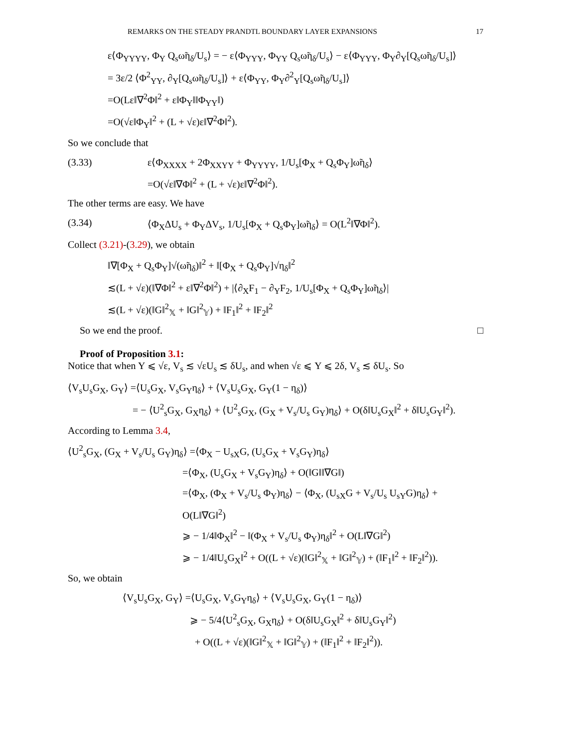REMARKS ON THE STEADY PRANDTL BOUNDARY LAYER EXPANSIONS 17
ε⟨Φ<sub>YYYY</sub>, Φ<sub>Y</sub> Q<sub>s</sub>ω̃η<sub>δ</sub>/U<sub>s</sub>⟩ = − ε⟨Φ<sub>YYY</sub>, Φ<sub>YY</sub> Q<sub>s</sub>ω̃η<sub>δ</sub>/U<sub>s</sub>⟩ − ε⟨Φ<sub>YYY</sub>, Φ<sub>Y</sub>∂<sub>Y</sub>[Q<sub>s</sub>ω̃η<sub>δ</sub>/U<sub>s</sub>]⟩
= 3ε/2 ⟨Φ<sup>2</sup><sub>YY</sub>, ∂<sub>Y</sub>[Q<sub>s</sub>ω̃η<sub>δ</sub>/U<sub>s</sub>]⟩ + ε⟨Φ<sub>YY</sub>, Φ<sub>Y</sub>∂<sup>2</sup><sub>Y</sub>[Q<sub>s</sub>ω̃η<sub>δ</sub>/U<sub>s</sub>]⟩
=O(Lε‖∇<sup>2</sup>Φ‖<sup>2</sup> + ε‖Φ<sub>Y</sub>‖‖Φ<sub>YY</sub>‖)
=O(√ε‖Φ<sub>Y</sub>‖<sup>2</sup> + (L + √ε)ε‖∇<sup>2</sup>Φ‖<sup>2</sup>).
So we conclude that
(3.33) ε⟨Φ<sub>XXXX</sub> + 2Φ<sub>XXYY</sub> + Φ<sub>YYYY</sub>, 1/U<sub>s</sub>[Φ<sub>X</sub> + Q<sub>s</sub>Φ<sub>Y</sub>]ω̃η<sub>δ</sub>⟩
=O(√ε‖∇Φ‖<sup>2</sup> + (L + √ε)ε‖∇<sup>2</sup>Φ‖<sup>2</sup>).
The other terms are easy. We have
(3.34) ⟨Φ<sub>X</sub>ΔU<sub>s</sub> + Φ<sub>Y</sub>ΔV<sub>s</sub>, 1/U<sub>s</sub>[Φ<sub>X</sub> + Q<sub>s</sub>Φ<sub>Y</sub>]ω̃η<sub>δ</sub>⟩ = O(L<sup>2</sup>‖∇Φ‖<sup>2</sup>).
Collect (3.21)-(3.29), we obtain
‖∇[Φ<sub>X</sub> + Q<sub>s</sub>Φ<sub>Y</sub>]√(ω̃η<sub>δ</sub>)‖<sup>2</sup> + ‖[Φ<sub>X</sub> + Q<sub>s</sub>Φ<sub>Y</sub>]√η<sub>δ</sub>‖<sup>2</sup>
≲(L + √ε)(‖∇Φ‖<sup>2</sup> + ε‖∇<sup>2</sup>Φ‖<sup>2</sup>) + |⟨∂<sub>X</sub>F<sub>1</sub> − ∂<sub>Y</sub>F<sub>2</sub>, 1/U<sub>s</sub>[Φ<sub>X</sub> + Q<sub>s</sub>Φ<sub>Y</sub>]ω̃η<sub>δ</sub>⟩|
≲(L + √ε)(‖G‖<sup>2</sup><sub>𝕏</sub> + ‖G‖<sup>2</sup><sub>𝕐</sub>) + ‖F<sub>1</sub>‖<sup>2</sup> + ‖F<sub>2</sub>‖<sup>2</sup>
So we end the proof. □
Proof of Proposition 3.1:
Notice that when Y ⩽ √ε, V<sub>s</sub> ≲ √εU<sub>s</sub> ≲ δU<sub>s</sub>, and when √ε ⩽ Y ⩽ 2δ, V<sub>s</sub> ≲ δU<sub>s</sub>. So
⟨V<sub>s</sub>U<sub>s</sub>G<sub>X</sub>, G<sub>Y</sub>⟩ =⟨U<sub>s</sub>G<sub>X</sub>, V<sub>s</sub>G<sub>Y</sub>η<sub>δ</sub>⟩ + ⟨V<sub>s</sub>U<sub>s</sub>G<sub>X</sub>, G<sub>Y</sub>(1 − η<sub>δ</sub>)⟩
= − ⟨U<sup>2</sup><sub>s</sub>G<sub>X</sub>, G<sub>X</sub>η<sub>δ</sub>⟩ + ⟨U<sup>2</sup><sub>s</sub>G<sub>X</sub>, (G<sub>X</sub> + V<sub>s</sub>/U<sub>s</sub> G<sub>Y</sub>)η<sub>δ</sub>⟩ + O(δ‖U<sub>s</sub>G<sub>X</sub>‖<sup>2</sup> + δ‖U<sub>s</sub>G<sub>Y</sub>‖<sup>2</sup>).
According to Lemma 3.4,
⟨U<sup>2</sup><sub>s</sub>G<sub>X</sub>, (G<sub>X</sub> + V<sub>s</sub>/U<sub>s</sub> G<sub>Y</sub>)η<sub>δ</sub>⟩ =⟨Φ<sub>X</sub> − U<sub>sX</sub>G, (U<sub>s</sub>G<sub>X</sub> + V<sub>s</sub>G<sub>Y</sub>)η<sub>δ</sub>⟩
=⟨Φ<sub>X</sub>, (U<sub>s</sub>G<sub>X</sub> + V<sub>s</sub>G<sub>Y</sub>)η<sub>δ</sub>⟩ + O(‖G‖‖∇G‖)
=⟨Φ<sub>X</sub>, (Φ<sub>X</sub> + V<sub>s</sub>/U<sub>s</sub> Φ<sub>Y</sub>)η<sub>δ</sub>⟩ − ⟨Φ<sub>X</sub>, (U<sub>sX</sub>G + V<sub>s</sub>/U<sub>s</sub> U<sub>sY</sub>G)η<sub>δ</sub>⟩ + O(L‖∇G‖<sup>2</sup>)
⩾ − 1/4‖Φ<sub>X</sub>‖<sup>2</sup> − ‖(Φ<sub>X</sub> + V<sub>s</sub>/U<sub>s</sub> Φ<sub>Y</sub>)η<sub>δ</sub>‖<sup>2</sup> + O(L‖∇G‖<sup>2</sup>)
⩾ − 1/4‖U<sub>s</sub>G<sub>X</sub>‖<sup>2</sup> + O((L + √ε)(‖G‖<sup>2</sup><sub>𝕏</sub> + ‖G‖<sup>2</sup><sub>𝕐</sub>) + (‖F<sub>1</sub>‖<sup>2</sup> + ‖F<sub>2</sub>‖<sup>2</sup>)).
So, we obtain
⟨V<sub>s</sub>U<sub>s</sub>G<sub>X</sub>, G<sub>Y</sub>⟩ =⟨U<sub>s</sub>G<sub>X</sub>, V<sub>s</sub>G<sub>Y</sub>η<sub>δ</sub>⟩ + ⟨V<sub>s</sub>U<sub>s</sub>G<sub>X</sub>, G<sub>Y</sub>(1 − η<sub>δ</sub>)⟩
⩾ − 5/4⟨U<sup>2</sup><sub>s</sub>G<sub>X</sub>, G<sub>X</sub>η<sub>δ</sub>⟩ + O(δ‖U<sub>s</sub>G<sub>X</sub>‖<sup>2</sup> + δ‖U<sub>s</sub>G<sub>Y</sub>‖<sup>2</sup>)
+ O((L + √ε)(‖G‖<sup>2</sup><sub>𝕏</sub> + ‖G‖<sup>2</sup><sub>𝕐</sub>) + (‖F<sub>1</sub>‖<sup>2</sup> + ‖F<sub>2</sub>‖<sup>2</sup>)).